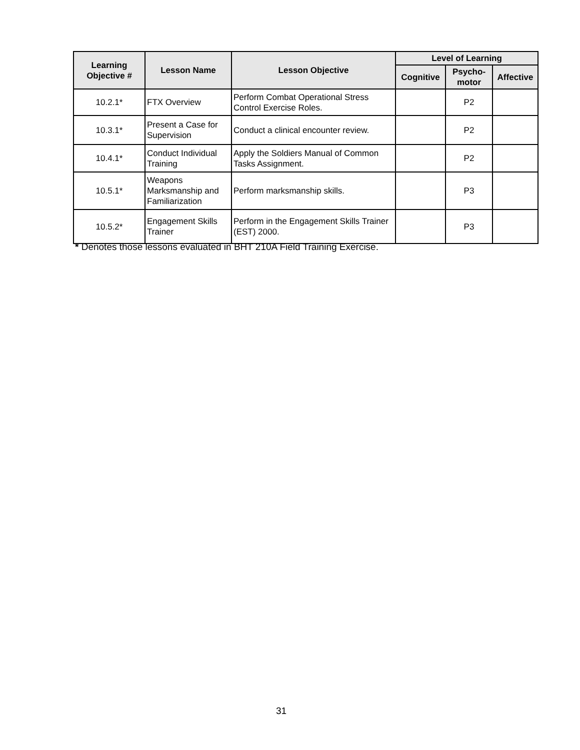| Learning Objective # | Lesson Name | Lesson Objective | Level of Learning | | |
| --- | --- | --- | --- | --- | --- |
| | | | Cognitive | Psycho- motor | Affective |
| 10.2.1* | FTX Overview | Perform Combat Operational Stress Control Exercise Roles. | | P2 | |
| 10.3.1* | Present a Case for Supervision | Conduct a clinical encounter review. | | P2 | |
| 10.4.1* | Conduct Individual Training | Apply the Soldiers Manual of Common Tasks Assignment. | | P2 | |
| 10.5.1* | Weapons Marksmanship and Familiarization | Perform marksmanship skills. | | P3 | |
| 10.5.2* | Engagement Skills Trainer | Perform in the Engagement Skills Trainer (EST) 2000. | | P3 | |
* Denotes those lessons evaluated in BHT 210A Field Training Exercise.
31